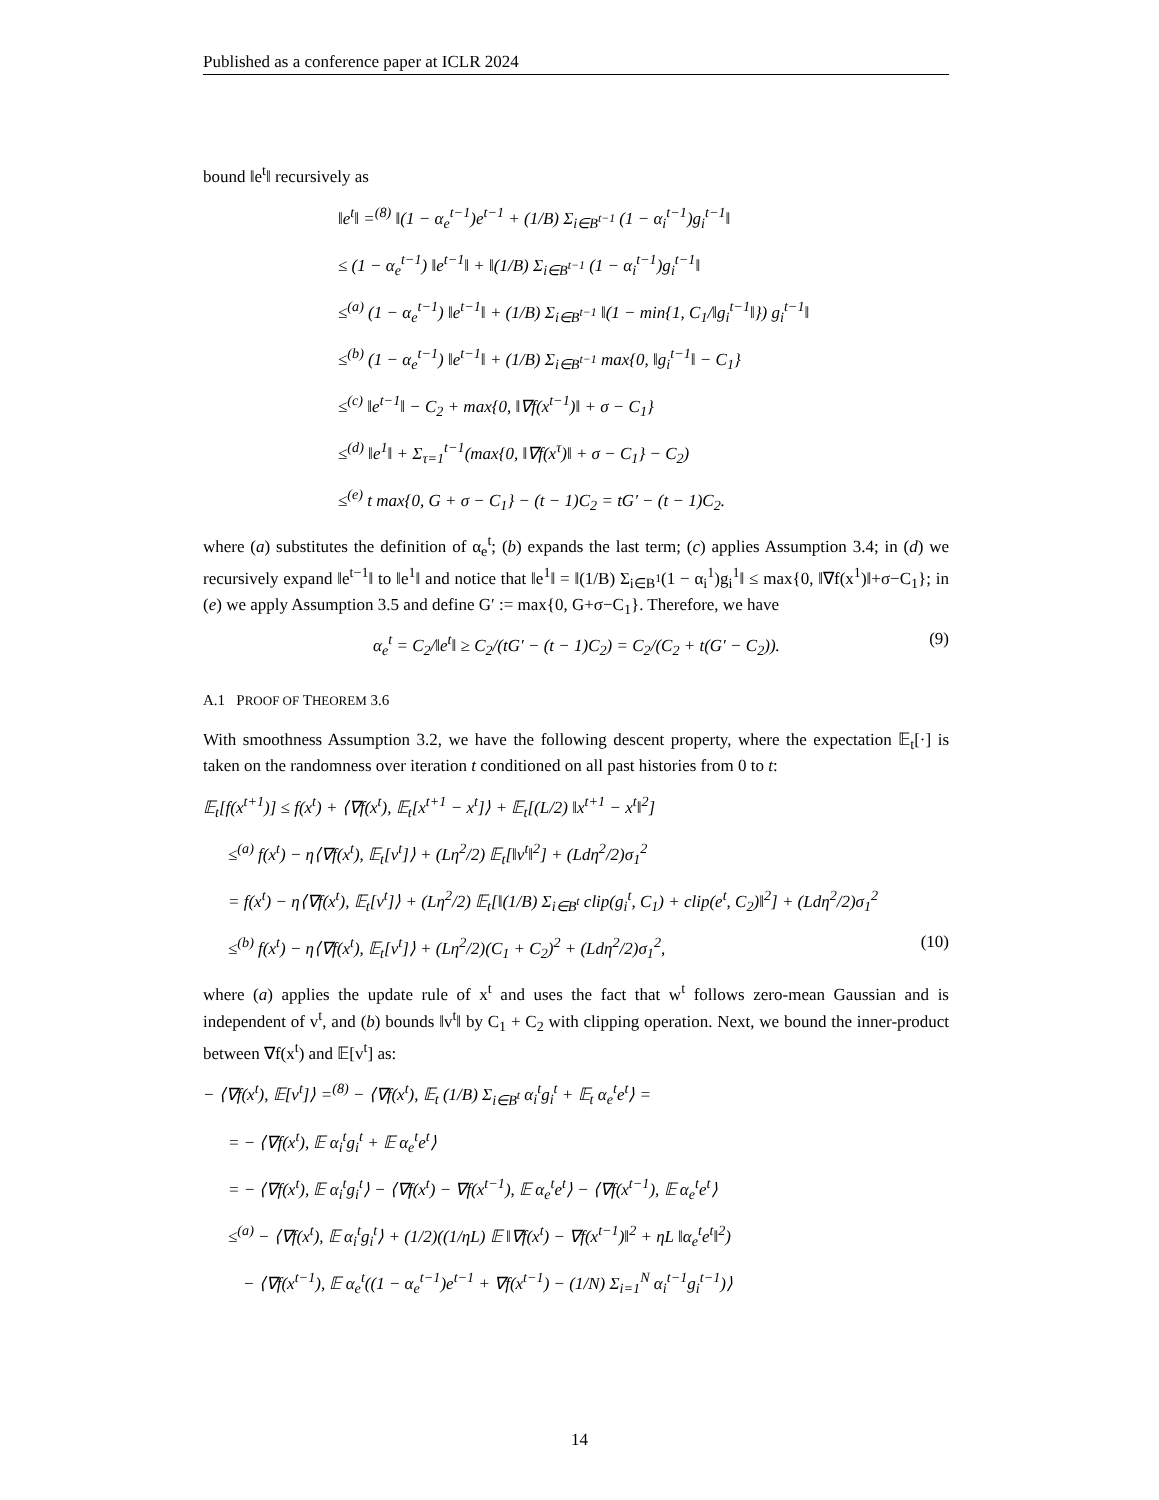Published as a conference paper at ICLR 2024
bound ‖e<sup>t</sup>‖ recursively as
‖e<sup>t</sup>‖ =<sup>(8)</sup> ‖(1 − α<sub>e</sub><sup>t−1</sup>)e<sup>t−1</sup> + (1/B) Σ<sub>i∈B<sup>t−1</sup></sub> (1 − α<sub>i</sub><sup>t−1</sup>)g<sub>i</sub><sup>t−1</sup>‖
≤ (1 − α<sub>e</sub><sup>t−1</sup>) ‖e<sup>t−1</sup>‖ + ‖(1/B) Σ<sub>i∈B<sup>t−1</sup></sub> (1 − α<sub>i</sub><sup>t−1</sup>)g<sub>i</sub><sup>t−1</sup>‖
≤<sup>(a)</sup> (1 − α<sub>e</sub><sup>t−1</sup>) ‖e<sup>t−1</sup>‖ + (1/B) Σ<sub>i∈B<sup>t−1</sup></sub> ‖(1 − min{1, C<sub>1</sub>/‖g<sub>i</sub><sup>t−1</sup>‖}) g<sub>i</sub><sup>t−1</sup>‖
≤<sup>(b)</sup> (1 − α<sub>e</sub><sup>t−1</sup>) ‖e<sup>t−1</sup>‖ + (1/B) Σ<sub>i∈B<sup>t−1</sup></sub> max{0, ‖g<sub>i</sub><sup>t−1</sup>‖ − C<sub>1</sub>}
≤<sup>(c)</sup> ‖e<sup>t−1</sup>‖ − C<sub>2</sub> + max{0, ‖∇f(x<sup>t−1</sup>)‖ + σ − C<sub>1</sub>}
≤<sup>(d)</sup> ‖e<sup>1</sup>‖ + Σ<sub>τ=1</sub><sup>t−1</sup>(max{0, ‖∇f(x<sup>τ</sup>)‖ + σ − C<sub>1</sub>} − C<sub>2</sub>)
≤<sup>(e)</sup> t max{0, G + σ − C<sub>1</sub>} − (t − 1)C<sub>2</sub> = tG′ − (t − 1)C<sub>2</sub>.
where (a) substitutes the definition of α<sub>e</sub><sup>t</sup>; (b) expands the last term; (c) applies Assumption 3.4; in (d) we recursively expand ‖e<sup>t−1</sup>‖ to ‖e<sup>1</sup>‖ and notice that ‖e<sup>1</sup>‖ = ‖(1/B) Σ<sub>i∈B<sup>1</sup></sub>(1 − α<sub>i</sub><sup>1</sup>)g<sub>i</sub><sup>1</sup>‖ ≤ max{0, ‖∇f(x<sup>1</sup>)‖+σ−C<sub>1</sub>}; in (e) we apply Assumption 3.5 and define G′ := max{0, G+σ−C<sub>1</sub>}. Therefore, we have
α<sub>e</sub><sup>t</sup> = C<sub>2</sub>/‖e<sup>t</sup>‖ ≥ C<sub>2</sub>/(tG′ − (t − 1)C<sub>2</sub>) = C<sub>2</sub>/(C<sub>2</sub> + t(G′ − C<sub>2</sub>)). (9)
A.1 PROOF OF THEOREM 3.6
With smoothness Assumption 3.2, we have the following descent property, where the expectation 𝔼<sub>t</sub>[·] is taken on the randomness over iteration t conditioned on all past histories from 0 to t:
𝔼<sub>t</sub>[f(x<sup>t+1</sup>)] ≤ f(x<sup>t</sup>) + ⟨∇f(x<sup>t</sup>), 𝔼<sub>t</sub>[x<sup>t+1</sup> − x<sup>t</sup>]⟩ + 𝔼<sub>t</sub>[(L/2) ‖x<sup>t+1</sup> − x<sup>t</sup>‖<sup>2</sup>]
≤<sup>(a)</sup> f(x<sup>t</sup>) − η⟨∇f(x<sup>t</sup>), 𝔼<sub>t</sub>[v<sup>t</sup>]⟩ + (Lη<sup>2</sup>/2) 𝔼<sub>t</sub>[‖v<sup>t</sup>‖<sup>2</sup>] + (Ldη<sup>2</sup>/2)σ<sub>1</sub><sup>2</sup>
= f(x<sup>t</sup>) − η⟨∇f(x<sup>t</sup>), 𝔼<sub>t</sub>[v<sup>t</sup>]⟩ + (Lη<sup>2</sup>/2) 𝔼<sub>t</sub>[‖(1/B) Σ<sub>i∈B<sup>t</sup></sub> clip(g<sub>i</sub><sup>t</sup>, C<sub>1</sub>) + clip(e<sup>t</sup>, C<sub>2</sub>)‖<sup>2</sup>] + (Ldη<sup>2</sup>/2)σ<sub>1</sub><sup>2</sup>
≤<sup>(b)</sup> f(x<sup>t</sup>) − η⟨∇f(x<sup>t</sup>), 𝔼<sub>t</sub>[v<sup>t</sup>]⟩ + (Lη<sup>2</sup>/2)(C<sub>1</sub> + C<sub>2</sub>)<sup>2</sup> + (Ldη<sup>2</sup>/2)σ<sub>1</sub><sup>2</sup>, (10)
where (a) applies the update rule of x<sup>t</sup> and uses the fact that w<sup>t</sup> follows zero-mean Gaussian and is independent of v<sup>t</sup>, and (b) bounds ‖v<sup>t</sup>‖ by C<sub>1</sub> + C<sub>2</sub> with clipping operation. Next, we bound the inner-product between ∇f(x<sup>t</sup>) and 𝔼[v<sup>t</sup>] as:
− ⟨∇f(x<sup>t</sup>), 𝔼[v<sup>t</sup>]⟩ =<sup>(8)</sup> − ⟨∇f(x<sup>t</sup>), 𝔼<sub>t</sub> (1/B) Σ<sub>i∈B<sup>t</sup></sub> α<sub>i</sub><sup>t</sup>g<sub>i</sub><sup>t</sup> + 𝔼<sub>t</sub> α<sub>e</sub><sup>t</sup>e<sup>t</sup>⟩ =
= − ⟨∇f(x<sup>t</sup>), 𝔼 α<sub>i</sub><sup>t</sup>g<sub>i</sub><sup>t</sup> + 𝔼 α<sub>e</sub><sup>t</sup>e<sup>t</sup>⟩
= − ⟨∇f(x<sup>t</sup>), 𝔼 α<sub>i</sub><sup>t</sup>g<sub>i</sub><sup>t</sup>⟩ − ⟨∇f(x<sup>t</sup>) − ∇f(x<sup>t−1</sup>), 𝔼 α<sub>e</sub><sup>t</sup>e<sup>t</sup>⟩ − ⟨∇f(x<sup>t−1</sup>), 𝔼 α<sub>e</sub><sup>t</sup>e<sup>t</sup>⟩
≤<sup>(a)</sup> − ⟨∇f(x<sup>t</sup>), 𝔼 α<sub>i</sub><sup>t</sup>g<sub>i</sub><sup>t</sup>⟩ + (1/2)((1/ηL) 𝔼 ‖∇f(x<sup>t</sup>) − ∇f(x<sup>t−1</sup>)‖<sup>2</sup> + ηL ‖α<sub>e</sub><sup>t</sup>e<sup>t</sup>‖<sup>2</sup>)
− ⟨∇f(x<sup>t−1</sup>), 𝔼 α<sub>e</sub><sup>t</sup>((1 − α<sub>e</sub><sup>t−1</sup>)e<sup>t−1</sup> + ∇f(x<sup>t−1</sup>) − (1/N) Σ<sub>i=1</sub><sup>N</sup> α<sub>i</sub><sup>t−1</sup>g<sub>i</sub><sup>t−1</sup>)⟩
14